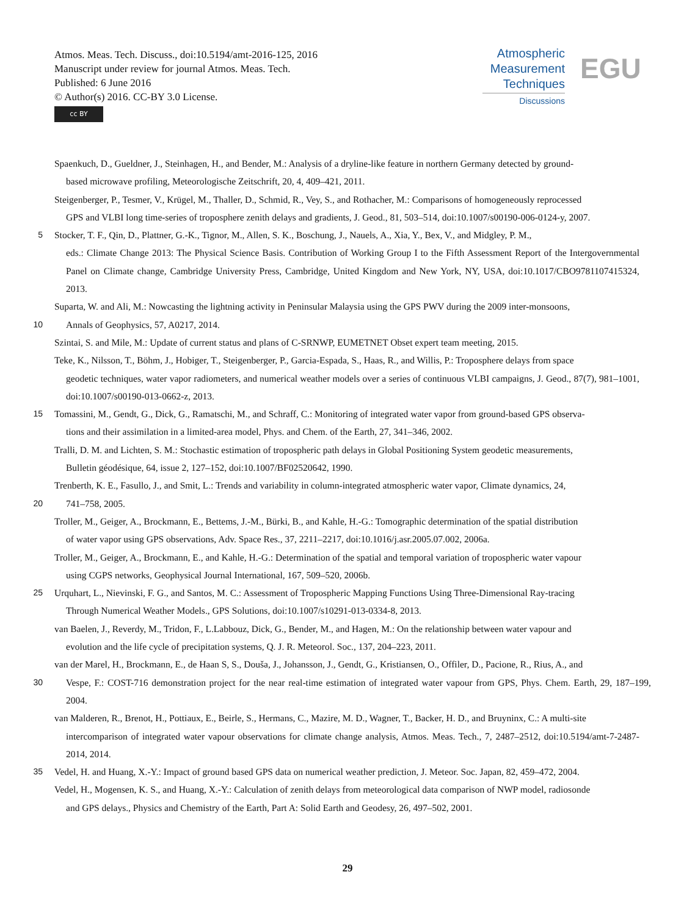Atmos. Meas. Tech. Discuss., doi:10.5194/amt-2016-125, 2016
Manuscript under review for journal Atmos. Meas. Tech.
Published: 6 June 2016
© Author(s) 2016. CC-BY 3.0 License.
cc BY
Atmospheric
Measurement
Techniques
Discussions
EGU
Spaenkuch, D., Gueldner, J., Steinhagen, H., and Bender, M.: Analysis of a dryline-like feature in northern Germany detected by ground-
based microwave profiling, Meteorologische Zeitschrift, 20, 4, 409–421, 2011.
Steigenberger, P., Tesmer, V., Krügel, M., Thaller, D., Schmid, R., Vey, S., and Rothacher, M.: Comparisons of homogeneously reprocessed
GPS and VLBI long time-series of troposphere zenith delays and gradients, J. Geod., 81, 503–514, doi:10.1007/s00190-006-0124-y, 2007.
5 Stocker, T. F., Qin, D., Plattner, G.-K., Tignor, M., Allen, S. K., Boschung, J., Nauels, A., Xia, Y., Bex, V., and Midgley, P. M.,
eds.: Climate Change 2013: The Physical Science Basis. Contribution of Working Group I to the Fifth Assessment Report of the Intergovernmental Panel on Climate change, Cambridge University Press, Cambridge, United Kingdom and New York, NY, USA, doi:10.1017/CBO9781107415324, 2013.
Suparta, W. and Ali, M.: Nowcasting the lightning activity in Peninsular Malaysia using the GPS PWV during the 2009 inter-monsoons,
10 Annals of Geophysics, 57, A0217, 2014.
Szintai, S. and Mile, M.: Update of current status and plans of C-SRNWP, EUMETNET Obset expert team meeting, 2015.
Teke, K., Nilsson, T., Böhm, J., Hobiger, T., Steigenberger, P., Garcia-Espada, S., Haas, R., and Willis, P.: Troposphere delays from space
geodetic techniques, water vapor radiometers, and numerical weather models over a series of continuous VLBI campaigns, J. Geod., 87(7), 981–1001, doi:10.1007/s00190-013-0662-z, 2013.
15 Tomassini, M., Gendt, G., Dick, G., Ramatschi, M., and Schraff, C.: Monitoring of integrated water vapor from ground-based GPS observa-
tions and their assimilation in a limited-area model, Phys. and Chem. of the Earth, 27, 341–346, 2002.
Tralli, D. M. and Lichten, S. M.: Stochastic estimation of tropospheric path delays in Global Positioning System geodetic measurements,
Bulletin géodésique, 64, issue 2, 127–152, doi:10.1007/BF02520642, 1990.
Trenberth, K. E., Fasullo, J., and Smit, L.: Trends and variability in column-integrated atmospheric water vapor, Climate dynamics, 24,
20 741–758, 2005.
Troller, M., Geiger, A., Brockmann, E., Bettems, J.-M., Bürki, B., and Kahle, H.-G.: Tomographic determination of the spatial distribution
of water vapor using GPS observations, Adv. Space Res., 37, 2211–2217, doi:10.1016/j.asr.2005.07.002, 2006a.
Troller, M., Geiger, A., Brockmann, E., and Kahle, H.-G.: Determination of the spatial and temporal variation of tropospheric water vapour
using CGPS networks, Geophysical Journal International, 167, 509–520, 2006b.
25 Urquhart, L., Nievinski, F. G., and Santos, M. C.: Assessment of Tropospheric Mapping Functions Using Three-Dimensional Ray-tracing
Through Numerical Weather Models., GPS Solutions, doi:10.1007/s10291-013-0334-8, 2013.
van Baelen, J., Reverdy, M., Tridon, F., L.Labbouz, Dick, G., Bender, M., and Hagen, M.: On the relationship between water vapour and
evolution and the life cycle of precipitation systems, Q. J. R. Meteorol. Soc., 137, 204–223, 2011.
van der Marel, H., Brockmann, E., de Haan S, S., Douša, J., Johansson, J., Gendt, G., Kristiansen, O., Offiler, D., Pacione, R., Rius, A., and
30 Vespe, F.: COST-716 demonstration project for the near real-time estimation of integrated water vapour from GPS, Phys. Chem. Earth, 29, 187–199, 2004.
van Malderen, R., Brenot, H., Pottiaux, E., Beirle, S., Hermans, C., Mazire, M. D., Wagner, T., Backer, H. D., and Bruyninx, C.: A multi-site
intercomparison of integrated water vapour observations for climate change analysis, Atmos. Meas. Tech., 7, 2487–2512, doi:10.5194/amt-7-2487-2014, 2014.
35 Vedel, H. and Huang, X.-Y.: Impact of ground based GPS data on numerical weather prediction, J. Meteor. Soc. Japan, 82, 459–472, 2004.
Vedel, H., Mogensen, K. S., and Huang, X.-Y.: Calculation of zenith delays from meteorological data comparison of NWP model, radiosonde
and GPS delays., Physics and Chemistry of the Earth, Part A: Solid Earth and Geodesy, 26, 497–502, 2001.
29